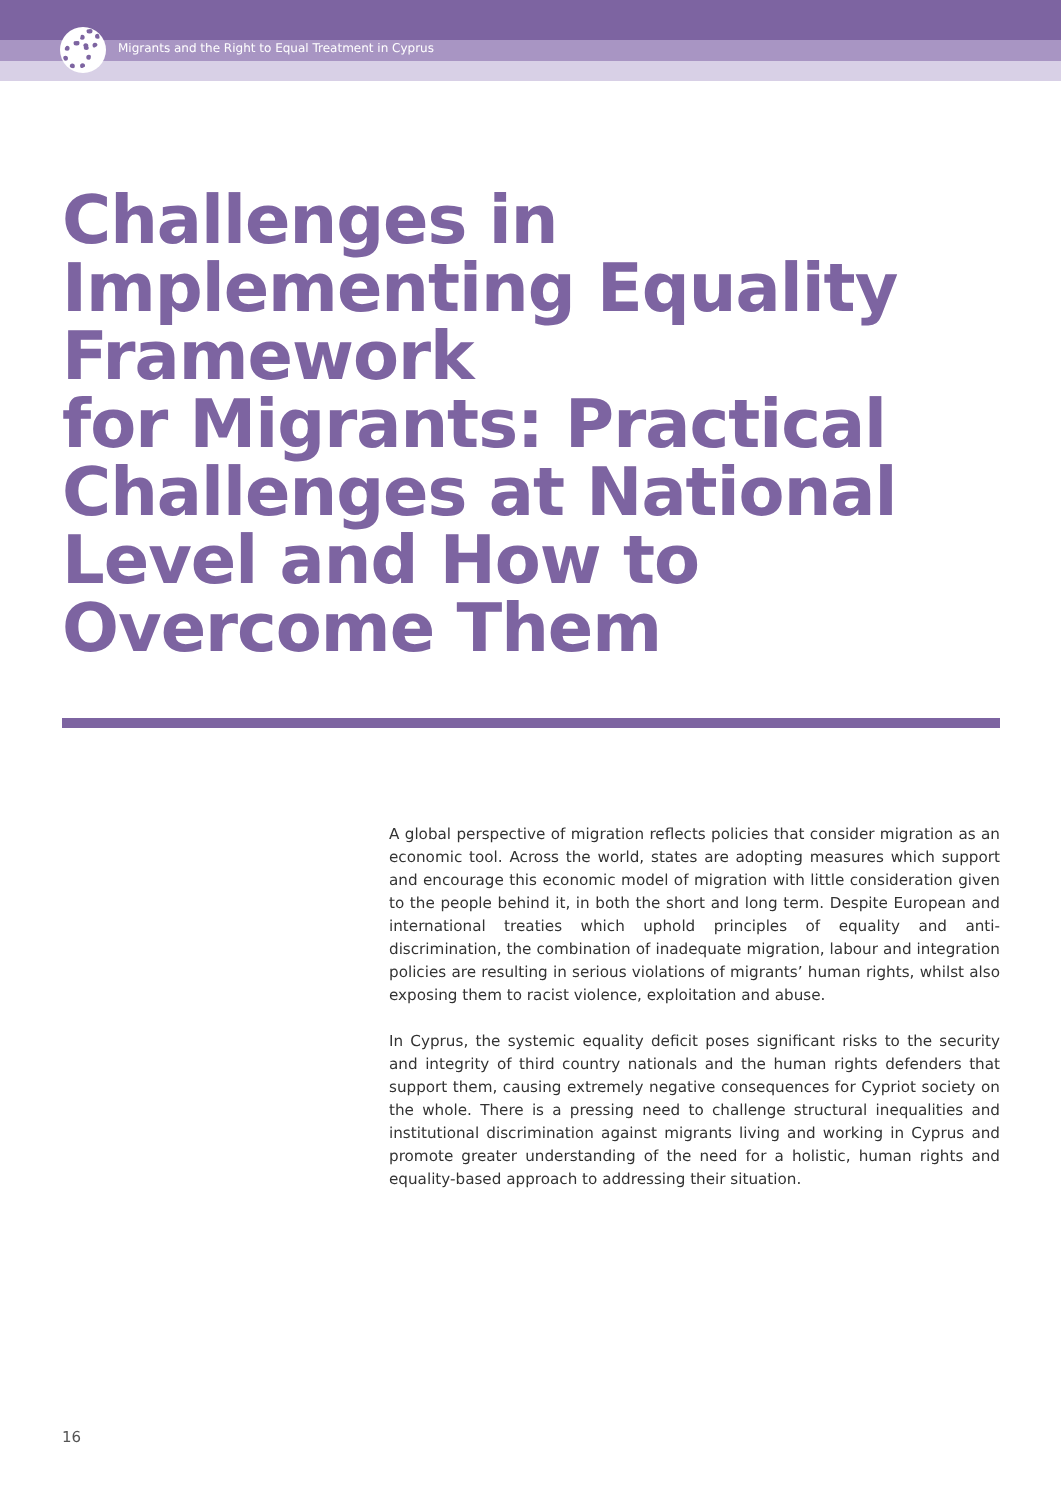Migrants and the Right to Equal Treatment in Cyprus
Challenges in Implementing Equality Framework
for Migrants: Practical Challenges at National Level and How to Overcome Them
A global perspective of migration reflects policies that consider migration as an economic tool. Across the world, states are adopting measures which support and encourage this economic model of migration with little consideration given to the people behind it, in both the short and long term. Despite European and international treaties which uphold principles of equality and anti-discrimination, the combination of inadequate migration, labour and integration policies are resulting in serious violations of migrants’ human rights, whilst also exposing them to racist violence, exploitation and abuse.
In Cyprus, the systemic equality deficit poses significant risks to the security and integrity of third country nationals and the human rights defenders that support them, causing extremely negative consequences for Cypriot society on the whole. There is a pressing need to challenge structural inequalities and institutional discrimination against migrants living and working in Cyprus and promote greater understanding of the need for a holistic, human rights and equality-based approach to addressing their situation.
16